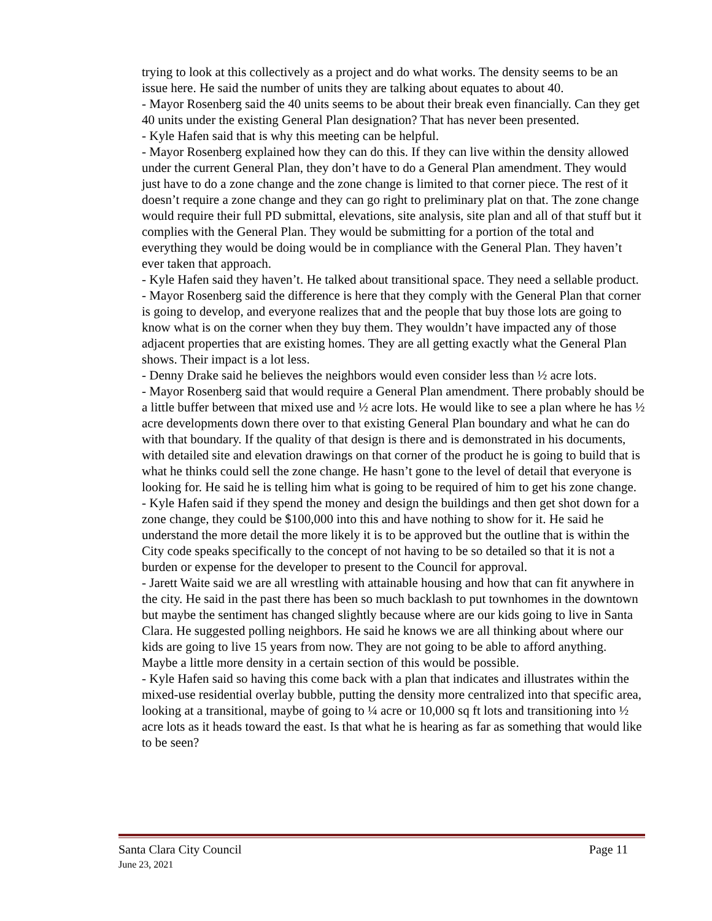trying to look at this collectively as a project and do what works. The density seems to be an issue here. He said the number of units they are talking about equates to about 40.
- Mayor Rosenberg said the 40 units seems to be about their break even financially. Can they get 40 units under the existing General Plan designation? That has never been presented.
- Kyle Hafen said that is why this meeting can be helpful.
- Mayor Rosenberg explained how they can do this. If they can live within the density allowed under the current General Plan, they don’t have to do a General Plan amendment. They would just have to do a zone change and the zone change is limited to that corner piece. The rest of it doesn’t require a zone change and they can go right to preliminary plat on that. The zone change would require their full PD submittal, elevations, site analysis, site plan and all of that stuff but it complies with the General Plan. They would be submitting for a portion of the total and everything they would be doing would be in compliance with the General Plan. They haven’t ever taken that approach.
- Kyle Hafen said they haven’t. He talked about transitional space. They need a sellable product.
- Mayor Rosenberg said the difference is here that they comply with the General Plan that corner is going to develop, and everyone realizes that and the people that buy those lots are going to know what is on the corner when they buy them. They wouldn’t have impacted any of those adjacent properties that are existing homes. They are all getting exactly what the General Plan shows. Their impact is a lot less.
- Denny Drake said he believes the neighbors would even consider less than ½ acre lots.
- Mayor Rosenberg said that would require a General Plan amendment. There probably should be a little buffer between that mixed use and ½ acre lots. He would like to see a plan where he has ½ acre developments down there over to that existing General Plan boundary and what he can do with that boundary. If the quality of that design is there and is demonstrated in his documents, with detailed site and elevation drawings on that corner of the product he is going to build that is what he thinks could sell the zone change. He hasn’t gone to the level of detail that everyone is looking for. He said he is telling him what is going to be required of him to get his zone change.
- Kyle Hafen said if they spend the money and design the buildings and then get shot down for a zone change, they could be $100,000 into this and have nothing to show for it. He said he understand the more detail the more likely it is to be approved but the outline that is within the City code speaks specifically to the concept of not having to be so detailed so that it is not a burden or expense for the developer to present to the Council for approval.
- Jarett Waite said we are all wrestling with attainable housing and how that can fit anywhere in the city. He said in the past there has been so much backlash to put townhomes in the downtown but maybe the sentiment has changed slightly because where are our kids going to live in Santa Clara. He suggested polling neighbors. He said he knows we are all thinking about where our kids are going to live 15 years from now. They are not going to be able to afford anything. Maybe a little more density in a certain section of this would be possible.
- Kyle Hafen said so having this come back with a plan that indicates and illustrates within the mixed-use residential overlay bubble, putting the density more centralized into that specific area, looking at a transitional, maybe of going to ¼ acre or 10,000 sq ft lots and transitioning into ½ acre lots as it heads toward the east. Is that what he is hearing as far as something that would like to be seen?
Santa Clara City Council Page 11
June 23, 2021